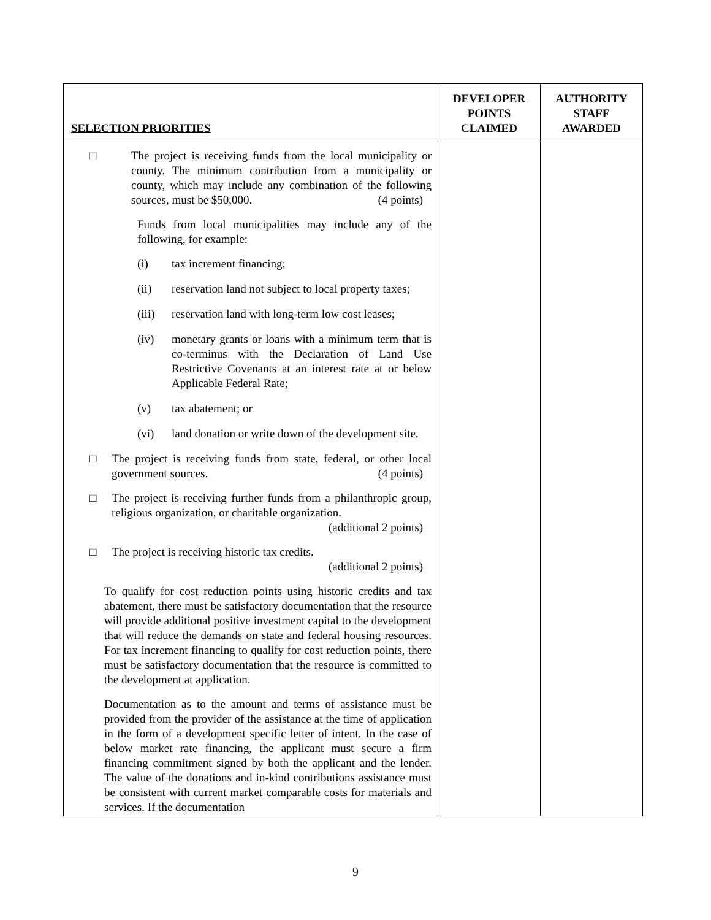| SELECTION PRIORITIES | DEVELOPER POINTS CLAIMED | AUTHORITY STAFF AWARDED |
| --- | --- | --- |
| □ The project is receiving funds from the local municipality or county. The minimum contribution from a municipality or county, which may include any combination of the following sources, must be $50,000. (4 points) Funds from local municipalities may include any of the following, for example: (i) tax increment financing; (ii) reservation land not subject to local property taxes; (iii) reservation land with long-term low cost leases; (iv) monetary grants or loans with a minimum term that is co-terminus with the Declaration of Land Use Restrictive Covenants at an interest rate at or below Applicable Federal Rate; (v) tax abatement; or (vi) land donation or write down of the development site. □ The project is receiving funds from state, federal, or other local government sources. (4 points) □ The project is receiving further funds from a philanthropic group, religious organization, or charitable organization. (additional 2 points) □ The project is receiving historic tax credits. (additional 2 points) To qualify for cost reduction points using historic credits and tax abatement, there must be satisfactory documentation that the resource will provide additional positive investment capital to the development that will reduce the demands on state and federal housing resources. For tax increment financing to qualify for cost reduction points, there must be satisfactory documentation that the resource is committed to the development at application. Documentation as to the amount and terms of assistance must be provided from the provider of the assistance at the time of application in the form of a development specific letter of intent. In the case of below market rate financing, the applicant must secure a firm financing commitment signed by both the applicant and the lender. The value of the donations and in-kind contributions assistance must be consistent with current market comparable costs for materials and services. If the documentation | | |
9